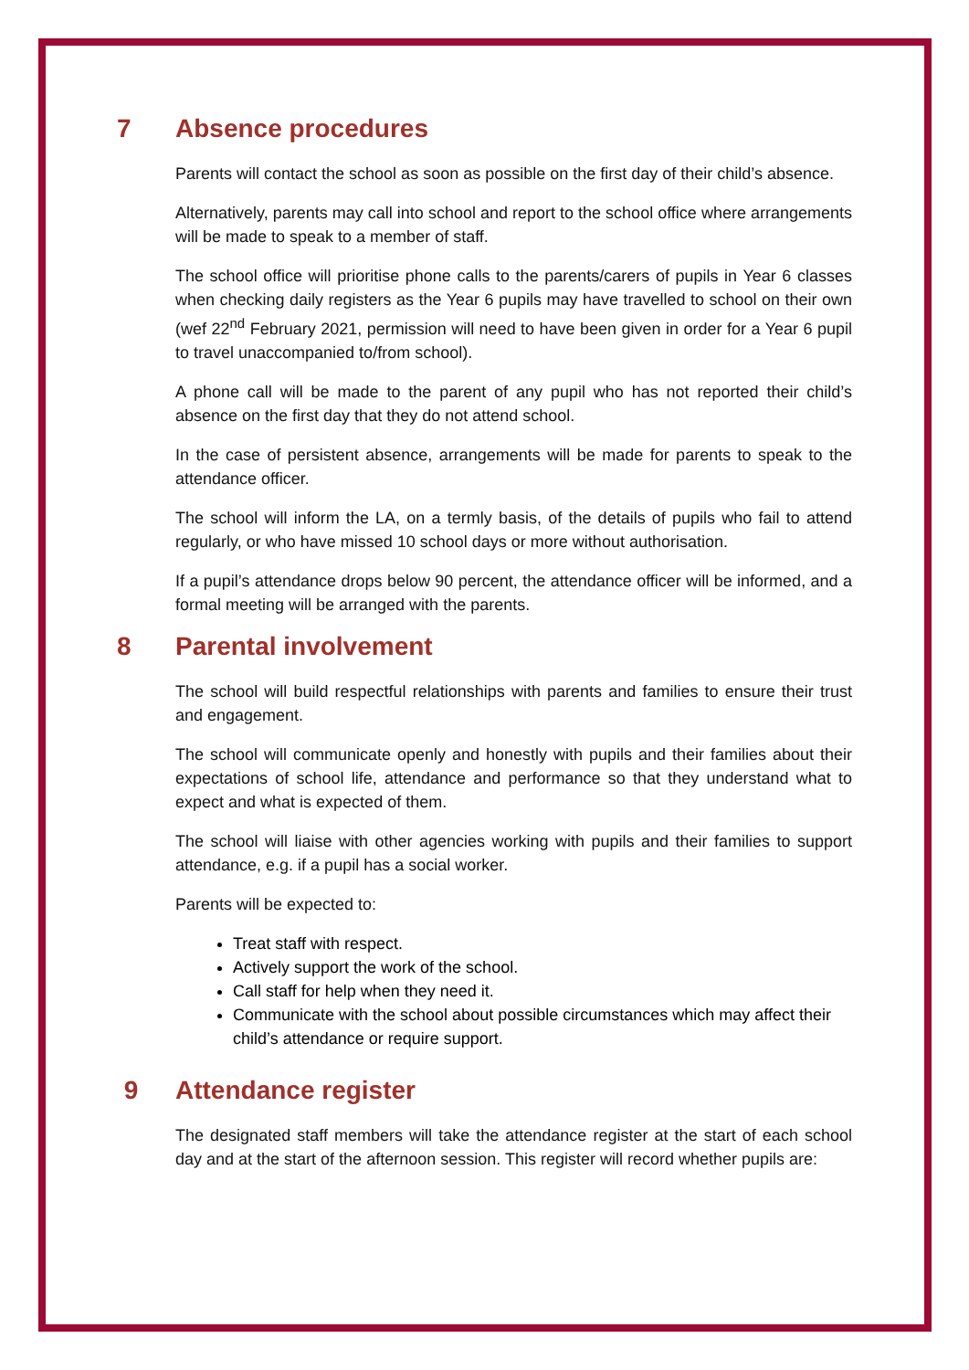7 Absence procedures
Parents will contact the school as soon as possible on the first day of their child’s absence.
Alternatively, parents may call into school and report to the school office where arrangements will be made to speak to a member of staff.
The school office will prioritise phone calls to the parents/carers of pupils in Year 6 classes when checking daily registers as the Year 6 pupils may have travelled to school on their own (wef 22<sup>nd</sup> February 2021, permission will need to have been given in order for a Year 6 pupil to travel unaccompanied to/from school).
A phone call will be made to the parent of any pupil who has not reported their child’s absence on the first day that they do not attend school.
In the case of persistent absence, arrangements will be made for parents to speak to the attendance officer.
The school will inform the LA, on a termly basis, of the details of pupils who fail to attend regularly, or who have missed 10 school days or more without authorisation.
If a pupil’s attendance drops below 90 percent, the attendance officer will be informed, and a formal meeting will be arranged with the parents.
8 Parental involvement
The school will build respectful relationships with parents and families to ensure their trust and engagement.
The school will communicate openly and honestly with pupils and their families about their expectations of school life, attendance and performance so that they understand what to expect and what is expected of them.
The school will liaise with other agencies working with pupils and their families to support attendance, e.g. if a pupil has a social worker.
Parents will be expected to:
Treat staff with respect.
Actively support the work of the school.
Call staff for help when they need it.
Communicate with the school about possible circumstances which may affect their child’s attendance or require support.
9 Attendance register
The designated staff members will take the attendance register at the start of each school day and at the start of the afternoon session. This register will record whether pupils are: